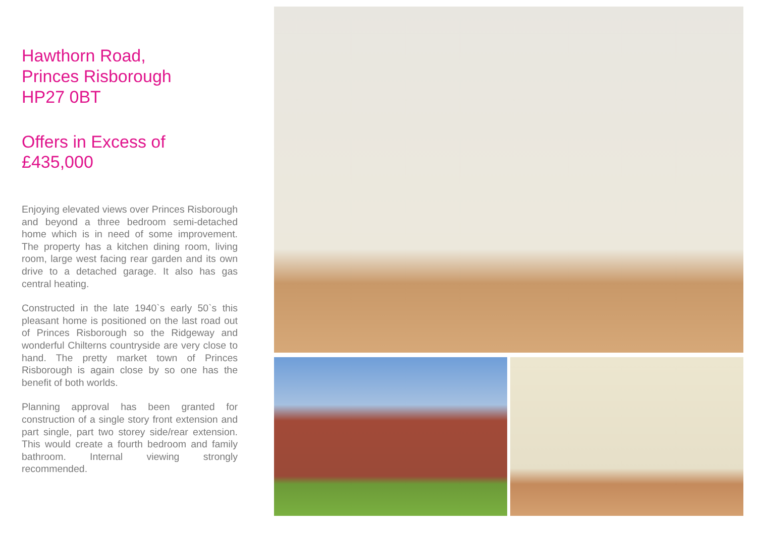Hawthorn Road,
Princes Risborough
HP27 0BT
Offers in Excess of
£435,000
Enjoying elevated views over Princes Risborough and beyond a three bedroom semi-detached home which is in need of some improvement. The property has a kitchen dining room, living room, large west facing rear garden and its own drive to a detached garage. It also has gas central heating.
Constructed in the late 1940`s early 50`s this pleasant home is positioned on the last road out of Princes Risborough so the Ridgeway and wonderful Chilterns countryside are very close to hand. The pretty market town of Princes Risborough is again close by so one has the benefit of both worlds.
Planning approval has been granted for construction of a single story front extension and part single, part two storey side/rear extension. This would create a fourth bedroom and family bathroom. Internal viewing strongly recommended.